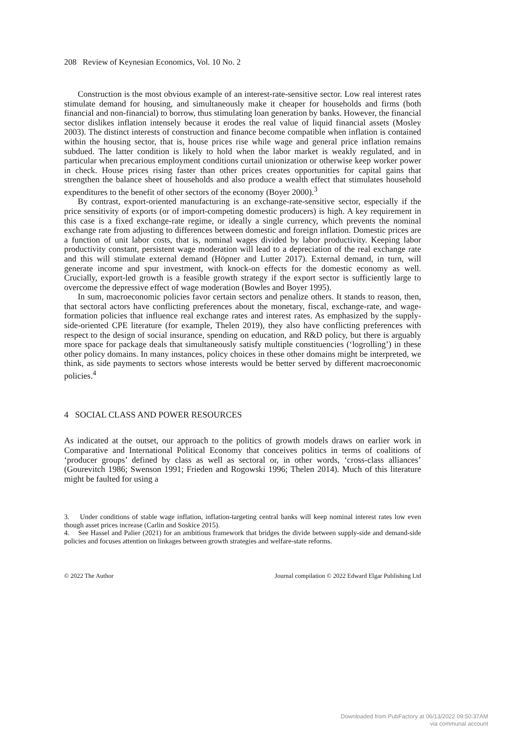208 Review of Keynesian Economics, Vol. 10 No. 2
Construction is the most obvious example of an interest-rate-sensitive sector. Low real interest rates stimulate demand for housing, and simultaneously make it cheaper for households and firms (both financial and non-financial) to borrow, thus stimulating loan generation by banks. However, the financial sector dislikes inflation intensely because it erodes the real value of liquid financial assets (Mosley 2003). The distinct interests of construction and finance become compatible when inflation is contained within the housing sector, that is, house prices rise while wage and general price inflation remains subdued. The latter condition is likely to hold when the labor market is weakly regulated, and in particular when precarious employment conditions curtail unionization or otherwise keep worker power in check. House prices rising faster than other prices creates opportunities for capital gains that strengthen the balance sheet of households and also produce a wealth effect that stimulates household expenditures to the benefit of other sectors of the economy (Boyer 2000).<sup>3</sup>
By contrast, export-oriented manufacturing is an exchange-rate-sensitive sector, especially if the price sensitivity of exports (or of import-competing domestic producers) is high. A key requirement in this case is a fixed exchange-rate regime, or ideally a single currency, which prevents the nominal exchange rate from adjusting to differences between domestic and foreign inflation. Domestic prices are a function of unit labor costs, that is, nominal wages divided by labor productivity. Keeping labor productivity constant, persistent wage moderation will lead to a depreciation of the real exchange rate and this will stimulate external demand (Höpner and Lutter 2017). External demand, in turn, will generate income and spur investment, with knock-on effects for the domestic economy as well. Crucially, export-led growth is a feasible growth strategy if the export sector is sufficiently large to overcome the depressive effect of wage moderation (Bowles and Boyer 1995).
In sum, macroeconomic policies favor certain sectors and penalize others. It stands to reason, then, that sectoral actors have conflicting preferences about the monetary, fiscal, exchange-rate, and wage-formation policies that influence real exchange rates and interest rates. As emphasized by the supply-side-oriented CPE literature (for example, Thelen 2019), they also have conflicting preferences with respect to the design of social insurance, spending on education, and R&D policy, but there is arguably more space for package deals that simultaneously satisfy multiple constituencies (‘logrolling’) in these other policy domains. In many instances, policy choices in these other domains might be interpreted, we think, as side payments to sectors whose interests would be better served by different macroeconomic policies.<sup>4</sup>
4 SOCIAL CLASS AND POWER RESOURCES
As indicated at the outset, our approach to the politics of growth models draws on earlier work in Comparative and International Political Economy that conceives politics in terms of coalitions of ‘producer groups’ defined by class as well as sectoral or, in other words, ‘cross-class alliances’ (Gourevitch 1986; Swenson 1991; Frieden and Rogowski 1996; Thelen 2014). Much of this literature might be faulted for using a
3. Under conditions of stable wage inflation, inflation-targeting central banks will keep nominal interest rates low even though asset prices increase (Carlin and Soskice 2015).
4. See Hassel and Palier (2021) for an ambitious framework that bridges the divide between supply-side and demand-side policies and focuses attention on linkages between growth strategies and welfare-state reforms.
© 2022 The Author Journal compilation © 2022 Edward Elgar Publishing Ltd
Downloaded from PubFactory at 06/13/2022 09:50:37AM
via communal account